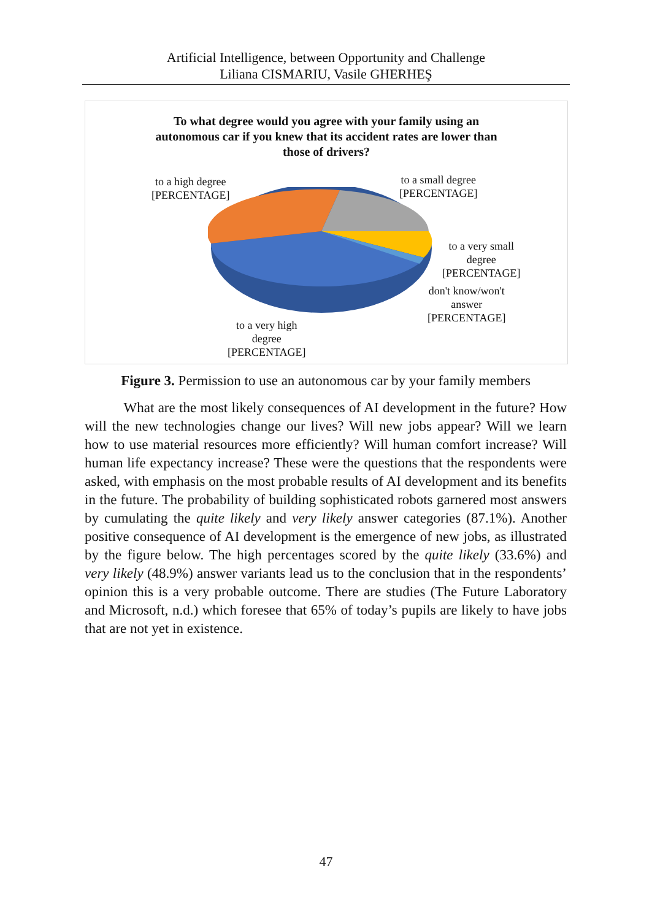Artificial Intelligence, between Opportunity and Challenge
Liliana CISMARIU, Vasile GHERHEŞ
To what degree would you agree with your family using an
autonomous car if you knew that its accident rates are lower than
those of drivers?
to a high degree
[PERCENTAGE]
to a small degree
[PERCENTAGE]
to a very small
degree
[PERCENTAGE]
don't know/won't
answer
[PERCENTAGE]
to a very high
degree
[PERCENTAGE]
Figure 3. Permission to use an autonomous car by your family members
What are the most likely consequences of AI development in the future? How will the new technologies change our lives? Will new jobs appear? Will we learn how to use material resources more efficiently? Will human comfort increase? Will human life expectancy increase? These were the questions that the respondents were asked, with emphasis on the most probable results of AI development and its benefits in the future. The probability of building sophisticated robots garnered most answers by cumulating the quite likely and very likely answer categories (87.1%). Another positive consequence of AI development is the emergence of new jobs, as illustrated by the figure below. The high percentages scored by the quite likely (33.6%) and very likely (48.9%) answer variants lead us to the conclusion that in the respondents’ opinion this is a very probable outcome. There are studies (The Future Laboratory and Microsoft, n.d.) which foresee that 65% of today’s pupils are likely to have jobs that are not yet in existence.
47